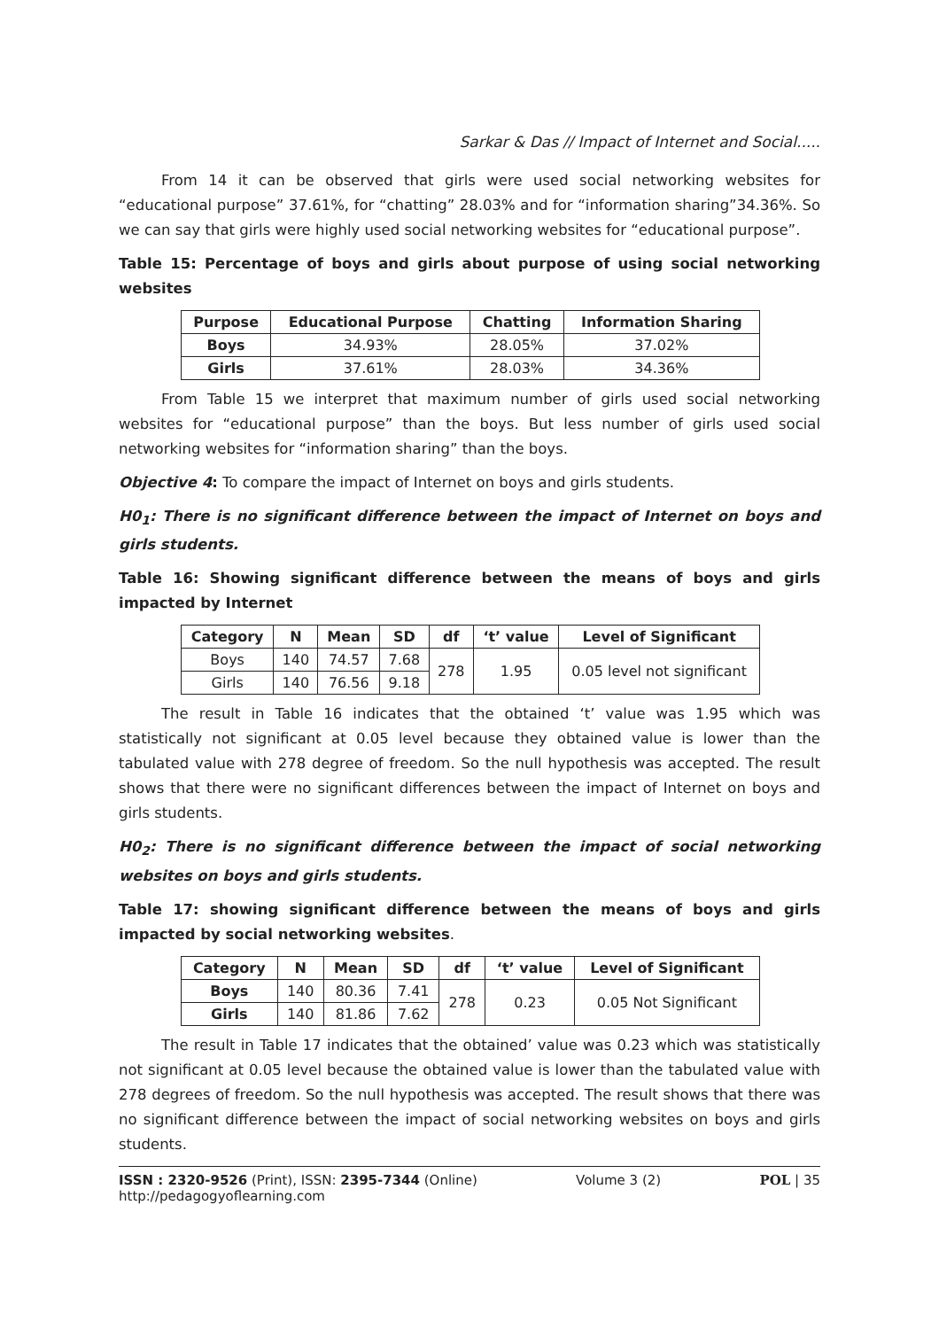Sarkar & Das // Impact of Internet and Social.....
From 14 it can be observed that girls were used social networking websites for “educational purpose” 37.61%, for “chatting” 28.03% and for “information sharing”34.36%. So we can say that girls were highly used social networking websites for “educational purpose”.
Table 15: Percentage of boys and girls about purpose of using social networking websites
| Purpose | Educational Purpose | Chatting | Information Sharing |
| --- | --- | --- | --- |
| Boys | 34.93% | 28.05% | 37.02% |
| Girls | 37.61% | 28.03% | 34.36% |
From Table 15 we interpret that maximum number of girls used social networking websites for “educational purpose” than the boys. But less number of girls used social networking websites for “information sharing” than the boys.
Objective 4: To compare the impact of Internet on boys and girls students.
H0<sub>1</sub>: There is no significant difference between the impact of Internet on boys and girls students.
Table 16: Showing significant difference between the means of boys and girls impacted by Internet
| Category | N | Mean | SD | df | ‘t’ value | Level of Significant |
| --- | --- | --- | --- | --- | --- | --- |
| Boys | 140 | 74.57 | 7.68 | 278 | 1.95 | 0.05 level not significant |
| Girls | 140 | 76.56 | 9.18 | | | |
The result in Table 16 indicates that the obtained ‘t’ value was 1.95 which was statistically not significant at 0.05 level because they obtained value is lower than the tabulated value with 278 degree of freedom. So the null hypothesis was accepted. The result shows that there were no significant differences between the impact of Internet on boys and girls students.
H0<sub>2</sub>: There is no significant difference between the impact of social networking websites on boys and girls students.
Table 17: showing significant difference between the means of boys and girls impacted by social networking websites.
| Category | N | Mean | SD | df | ‘t’ value | Level of Significant |
| --- | --- | --- | --- | --- | --- | --- |
| Boys | 140 | 80.36 | 7.41 | 278 | 0.23 | 0.05 Not Significant |
| Girls | 140 | 81.86 | 7.62 | | | |
The result in Table 17 indicates that the obtained’ value was 0.23 which was statistically not significant at 0.05 level because the obtained value is lower than the tabulated value with 278 degrees of freedom. So the null hypothesis was accepted. The result shows that there was no significant difference between the impact of social networking websites on boys and girls students.
ISSN : 2320-9526 (Print), ISSN: 2395-7344 (Online)
http://pedagogyoflearning.com
Volume 3 (2) POL | 35